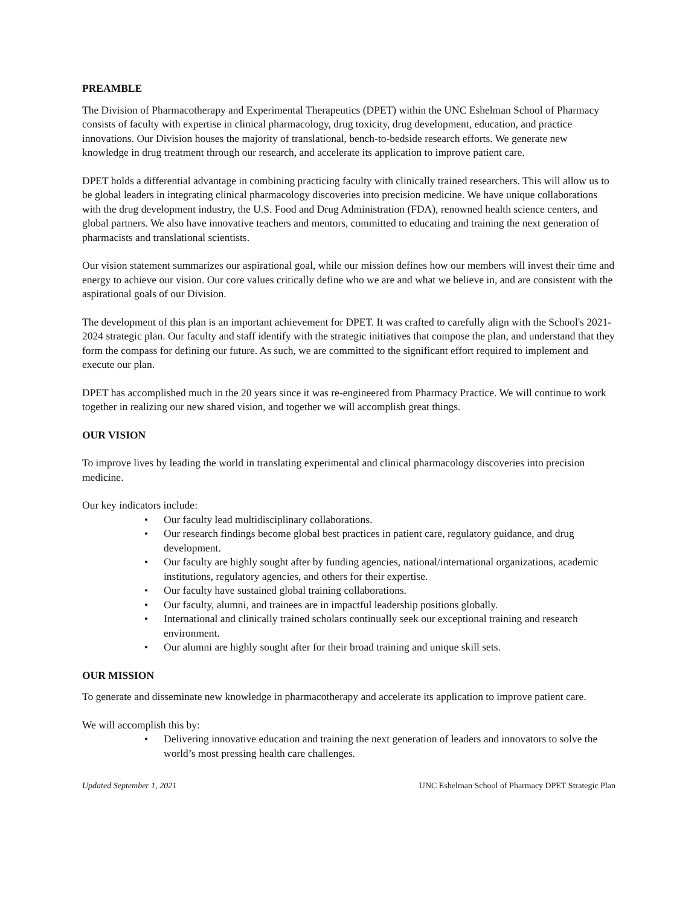PREAMBLE
The Division of Pharmacotherapy and Experimental Therapeutics (DPET) within the UNC Eshelman School of Pharmacy consists of faculty with expertise in clinical pharmacology, drug toxicity, drug development, education, and practice innovations. Our Division houses the majority of translational, bench-to-bedside research efforts. We generate new knowledge in drug treatment through our research, and accelerate its application to improve patient care.
DPET holds a differential advantage in combining practicing faculty with clinically trained researchers. This will allow us to be global leaders in integrating clinical pharmacology discoveries into precision medicine. We have unique collaborations with the drug development industry, the U.S. Food and Drug Administration (FDA), renowned health science centers, and global partners. We also have innovative teachers and mentors, committed to educating and training the next generation of pharmacists and translational scientists.
Our vision statement summarizes our aspirational goal, while our mission defines how our members will invest their time and energy to achieve our vision. Our core values critically define who we are and what we believe in, and are consistent with the aspirational goals of our Division.
The development of this plan is an important achievement for DPET. It was crafted to carefully align with the School's 2021-2024 strategic plan. Our faculty and staff identify with the strategic initiatives that compose the plan, and understand that they form the compass for defining our future. As such, we are committed to the significant effort required to implement and execute our plan.
DPET has accomplished much in the 20 years since it was re-engineered from Pharmacy Practice. We will continue to work together in realizing our new shared vision, and together we will accomplish great things.
OUR VISION
To improve lives by leading the world in translating experimental and clinical pharmacology discoveries into precision medicine.
Our key indicators include:
• Our faculty lead multidisciplinary collaborations.
• Our research findings become global best practices in patient care, regulatory guidance, and drug development.
• Our faculty are highly sought after by funding agencies, national/international organizations, academic institutions, regulatory agencies, and others for their expertise.
• Our faculty have sustained global training collaborations.
• Our faculty, alumni, and trainees are in impactful leadership positions globally.
• International and clinically trained scholars continually seek our exceptional training and research environment.
• Our alumni are highly sought after for their broad training and unique skill sets.
OUR MISSION
To generate and disseminate new knowledge in pharmacotherapy and accelerate its application to improve patient care.
We will accomplish this by:
• Delivering innovative education and training the next generation of leaders and innovators to solve the world’s most pressing health care challenges.
Updated September 1, 2021 UNC Eshelman School of Pharmacy DPET Strategic Plan